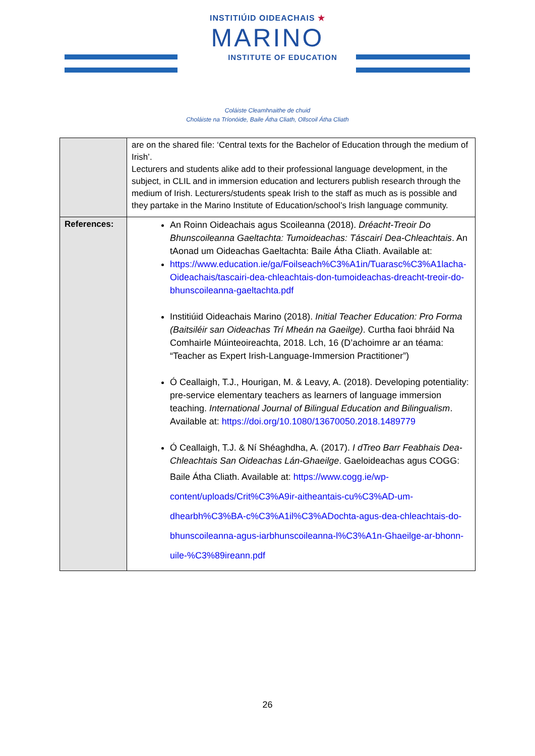INSTITIÚID OIDEACHAIS ★
MARINO
INSTITUTE OF EDUCATION
Coláiste Cleamhnaithe de chuid
Choláiste na Tríonóide, Baile Átha Cliath, Ollscoil Átha Cliath
| | are on the shared file: ‘Central texts for the Bachelor of Education through the medium of Irish’. Lecturers and students alike add to their professional language development, in the subject, in CLIL and in immersion education and lecturers publish research through the medium of Irish. Lecturers/students speak Irish to the staff as much as is possible and they partake in the Marino Institute of Education/school’s Irish language community. |
| References: | An Roinn Oideachais agus Scoileanna (2018). Dréacht-Treoir Do Bhunscoileanna Gaeltachta: Tumoideachas: Táscairí Dea-Chleachtais . An tAonad um Oideachas Gaeltachta: Baile Átha Cliath. Available at: https://www.education.ie/ga/Foilseach%C3%A1in/Tuarasc%C3%A1lacha-Oideachais/tascairi-dea-chleachtais-don-tumoideachas-dreacht-treoir-do-bhunscoileanna-gaeltachta.pdf Institiúid Oideachais Marino (2018). Initial Teacher Education: Pro Forma (Baitsiléir san Oideachas Trí Mheán na Gaeilge) . Curtha faoi bhráid Na Comhairle Múinteoireachta, 2018. Lch, 16 (D’achoimre ar an téama: “Teacher as Expert Irish-Language-Immersion Practitioner”) Ó Ceallaigh, T.J., Hourigan, M. & Leavy, A. (2018). Developing potentiality: pre-service elementary teachers as learners of language immersion teaching. International Journal of Bilingual Education and Bilingualism . Available at: https://doi.org/10.1080/13670050.2018.1489779 Ó Ceallaigh, T.J. & Ní Shéaghdha, A. (2017). I dTreo Barr Feabhais Dea-Chleachtais San Oideachas Lán-Ghaeilge . Gaeloideachas agus COGG: Baile Átha Cliath. Available at: https://www.cogg.ie/wp-content/uploads/Crit%C3%A9ir-aitheantais-cu%C3%AD-um-dhearbh%C3%BA-c%C3%A1il%C3%ADochta-agus-dea-chleachtais-do-bhunscoileanna-agus-iarbhunscoileanna-l%C3%A1n-Ghaeilge-ar-bhonn-uile-%C3%89ireann.pdf |
26